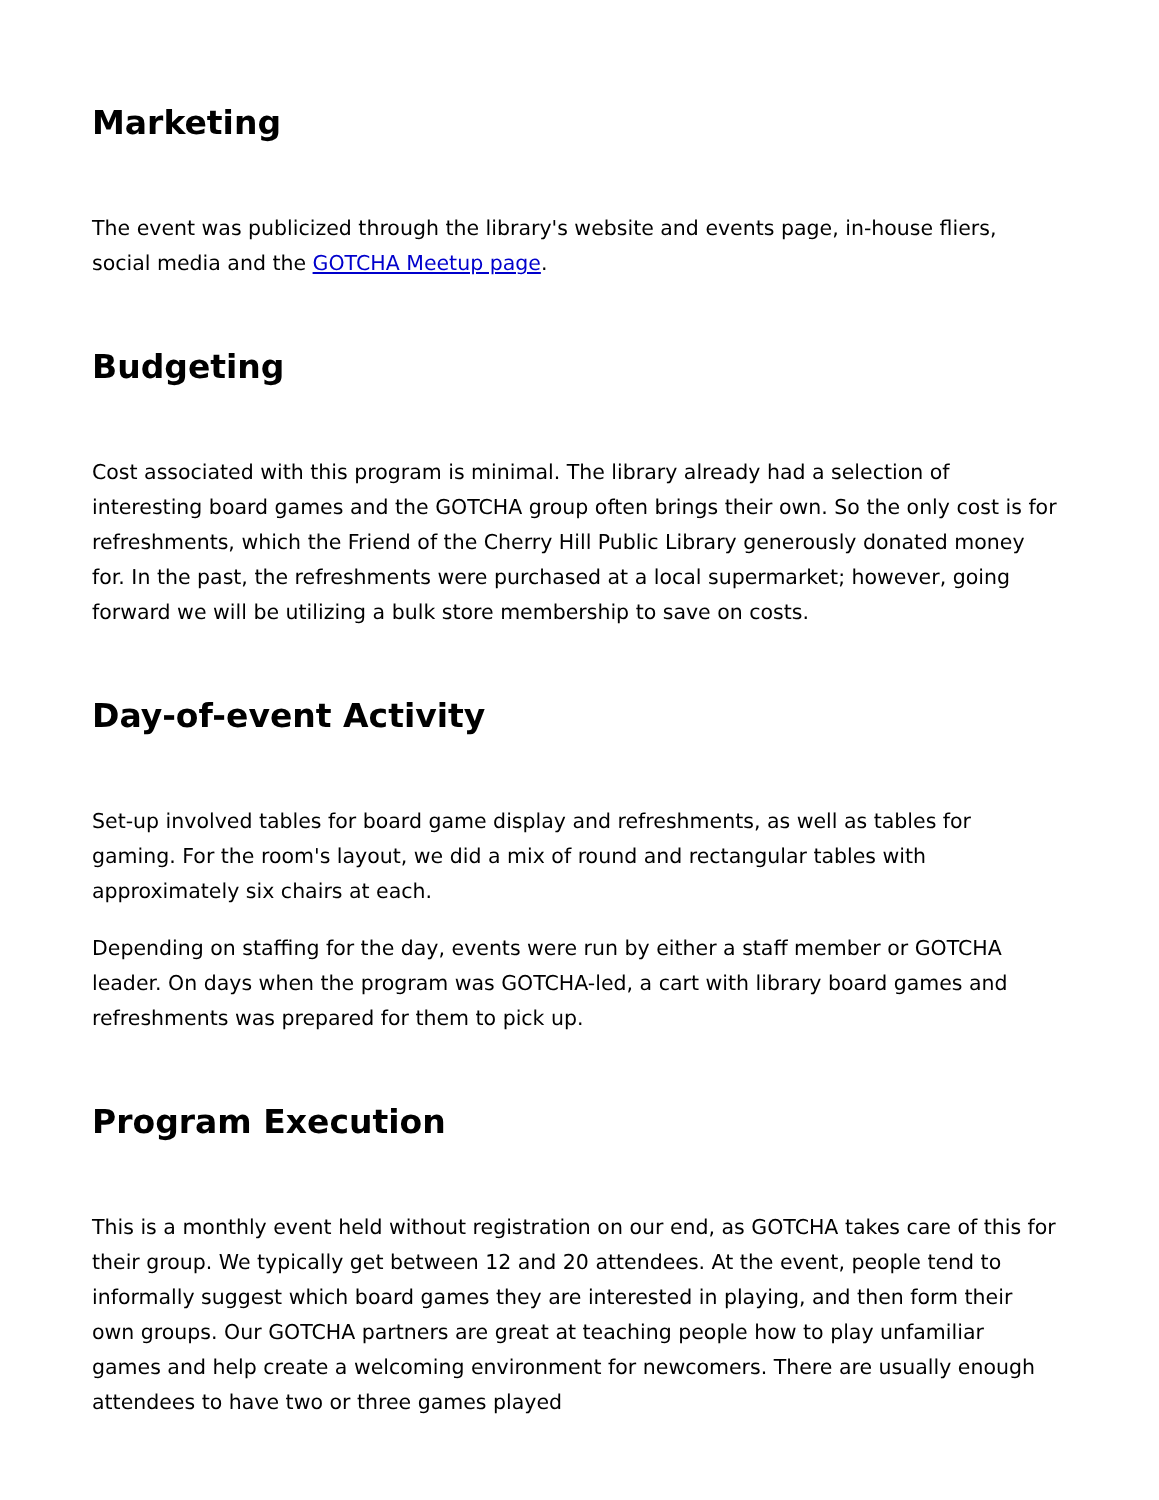Marketing
The event was publicized through the library's website and events page, in-house fliers, social media and the GOTCHA Meetup page.
Budgeting
Cost associated with this program is minimal. The library already had a selection of interesting board games and the GOTCHA group often brings their own. So the only cost is for refreshments, which the Friend of the Cherry Hill Public Library generously donated money for. In the past, the refreshments were purchased at a local supermarket; however, going forward we will be utilizing a bulk store membership to save on costs.
Day-of-event Activity
Set-up involved tables for board game display and refreshments, as well as tables for gaming. For the room's layout, we did a mix of round and rectangular tables with approximately six chairs at each.
Depending on staffing for the day, events were run by either a staff member or GOTCHA leader. On days when the program was GOTCHA-led, a cart with library board games and refreshments was prepared for them to pick up.
Program Execution
This is a monthly event held without registration on our end, as GOTCHA takes care of this for their group. We typically get between 12 and 20 attendees. At the event, people tend to informally suggest which board games they are interested in playing, and then form their own groups. Our GOTCHA partners are great at teaching people how to play unfamiliar games and help create a welcoming environment for newcomers. There are usually enough attendees to have two or three games played